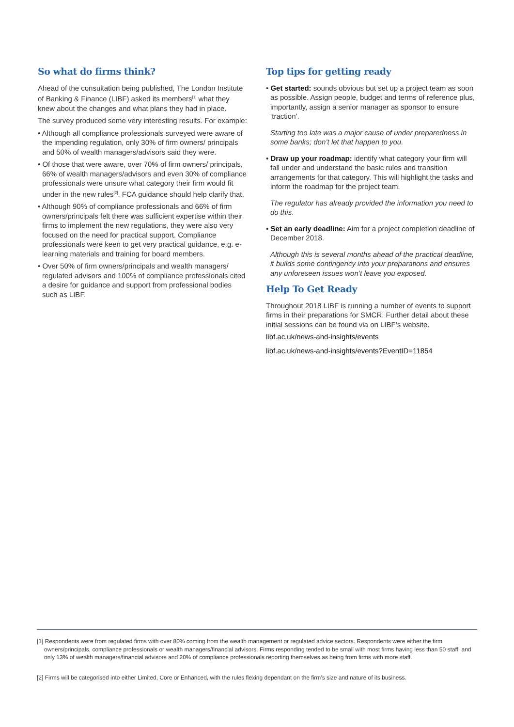So what do firms think?
Ahead of the consultation being published, The London Institute of Banking & Finance (LIBF) asked its members<sup>[1]</sup> what they knew about the changes and what plans they had in place.
The survey produced some very interesting results. For example:
• Although all compliance professionals surveyed were aware of the impending regulation, only 30% of firm owners/ principals and 50% of wealth managers/advisors said they were.
• Of those that were aware, over 70% of firm owners/ principals, 66% of wealth managers/advisors and even 30% of compliance professionals were unsure what category their firm would fit under in the new rules<sup>[2]</sup>. FCA guidance should help clarify that.
• Although 90% of compliance professionals and 66% of firm owners/principals felt there was sufficient expertise within their firms to implement the new regulations, they were also very focused on the need for practical support. Compliance professionals were keen to get very practical guidance, e.g. e-learning materials and training for board members.
• Over 50% of firm owners/principals and wealth managers/ regulated advisors and 100% of compliance professionals cited a desire for guidance and support from professional bodies such as LIBF.
Top tips for getting ready
• Get started: sounds obvious but set up a project team as soon as possible. Assign people, budget and terms of reference plus, importantly, assign a senior manager as sponsor to ensure ‘traction’.
Starting too late was a major cause of under preparedness in some banks; don’t let that happen to you.
• Draw up your roadmap: identify what category your firm will fall under and understand the basic rules and transition arrangements for that category. This will highlight the tasks and inform the roadmap for the project team.
The regulator has already provided the information you need to do this.
• Set an early deadline: Aim for a project completion deadline of December 2018.
Although this is several months ahead of the practical deadline, it builds some contingency into your preparations and ensures any unforeseen issues won’t leave you exposed.
Help To Get Ready
Throughout 2018 LIBF is running a number of events to support firms in their preparations for SMCR. Further detail about these initial sessions can be found via on LIBF’s website.
libf.ac.uk/news-and-insights/events
libf.ac.uk/news-and-insights/events?EventID=11854
[1] Respondents were from regulated firms with over 80% coming from the wealth management or regulated advice sectors. Respondents were either the firm owners/principals, compliance professionals or wealth managers/financial advisors. Firms responding tended to be small with most firms having less than 50 staff, and only 13% of wealth managers/financial advisors and 20% of compliance professionals reporting themselves as being from firms with more staff.
[2] Firms will be categorised into either Limited, Core or Enhanced, with the rules flexing dependant on the firm’s size and nature of its business.